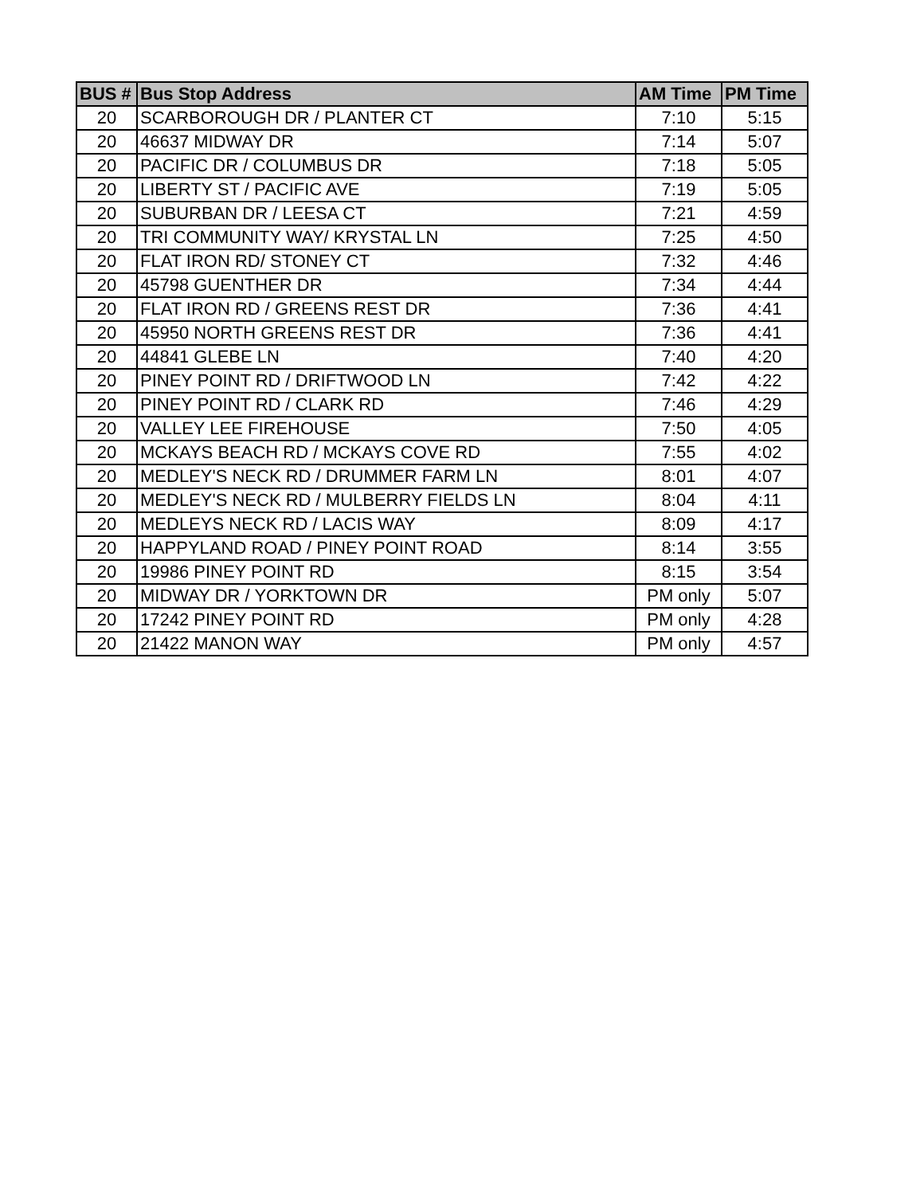| BUS # | Bus Stop Address | AM Time | PM Time |
| --- | --- | --- | --- |
| 20 | SCARBOROUGH DR / PLANTER CT | 7:10 | 5:15 |
| 20 | 46637 MIDWAY DR | 7:14 | 5:07 |
| 20 | PACIFIC DR / COLUMBUS DR | 7:18 | 5:05 |
| 20 | LIBERTY ST / PACIFIC AVE | 7:19 | 5:05 |
| 20 | SUBURBAN DR / LEESA CT | 7:21 | 4:59 |
| 20 | TRI COMMUNITY WAY/ KRYSTAL LN | 7:25 | 4:50 |
| 20 | FLAT IRON RD/ STONEY CT | 7:32 | 4:46 |
| 20 | 45798 GUENTHER DR | 7:34 | 4:44 |
| 20 | FLAT IRON RD / GREENS REST DR | 7:36 | 4:41 |
| 20 | 45950 NORTH GREENS REST DR | 7:36 | 4:41 |
| 20 | 44841 GLEBE LN | 7:40 | 4:20 |
| 20 | PINEY POINT RD / DRIFTWOOD LN | 7:42 | 4:22 |
| 20 | PINEY POINT RD / CLARK RD | 7:46 | 4:29 |
| 20 | VALLEY LEE FIREHOUSE | 7:50 | 4:05 |
| 20 | MCKAYS BEACH RD / MCKAYS COVE RD | 7:55 | 4:02 |
| 20 | MEDLEY'S NECK RD / DRUMMER FARM LN | 8:01 | 4:07 |
| 20 | MEDLEY'S NECK RD / MULBERRY FIELDS LN | 8:04 | 4:11 |
| 20 | MEDLEYS NECK RD / LACIS WAY | 8:09 | 4:17 |
| 20 | HAPPYLAND ROAD / PINEY POINT ROAD | 8:14 | 3:55 |
| 20 | 19986 PINEY POINT RD | 8:15 | 3:54 |
| 20 | MIDWAY DR / YORKTOWN DR | PM only | 5:07 |
| 20 | 17242 PINEY POINT RD | PM only | 4:28 |
| 20 | 21422 MANON WAY | PM only | 4:57 |